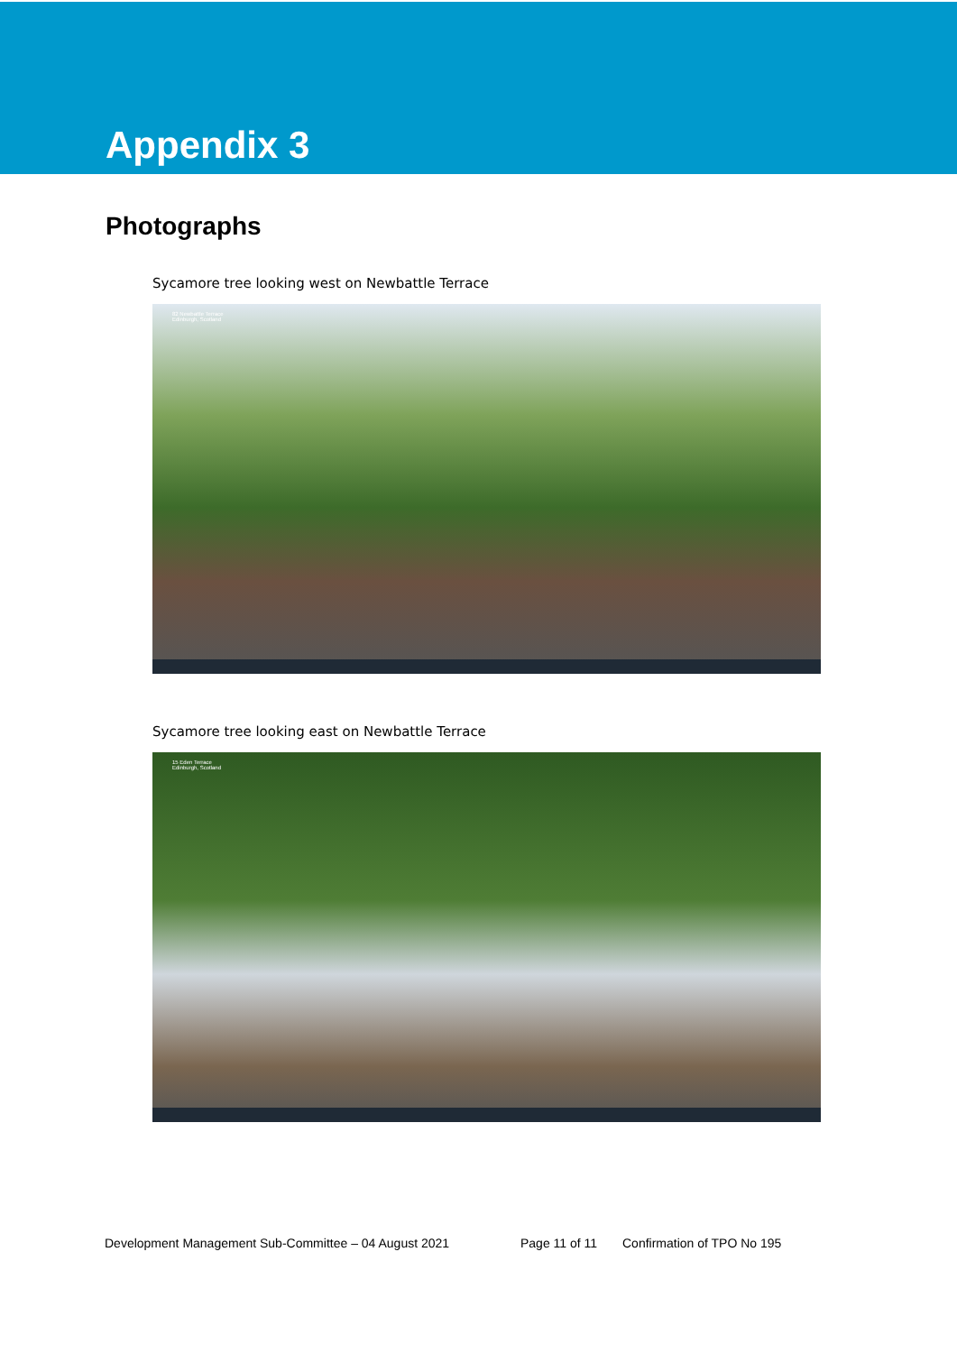Appendix 3
Photographs
Sycamore tree looking west on Newbattle Terrace
82 Newbattle Terrace
Edinburgh, Scotland
Sycamore tree looking east on Newbattle Terrace
15 Eden Terrace
Edinburgh, Scotland
Development Management Sub-Committee – 04 August 2021 Page 11 of 11 Confirmation of TPO No 195